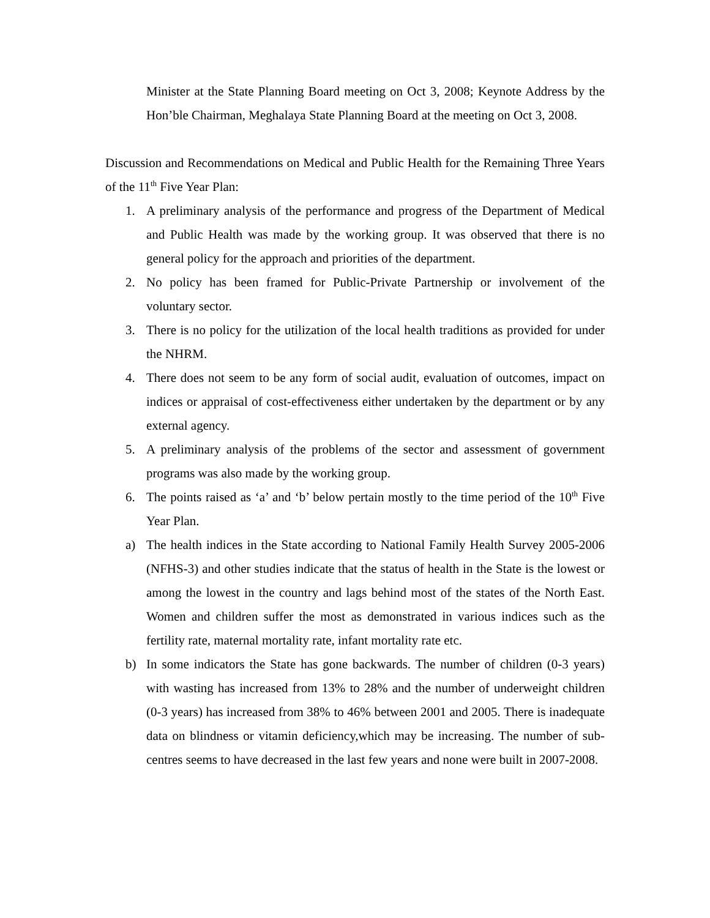Minister at the State Planning Board meeting on Oct 3, 2008; Keynote Address by the Hon’ble Chairman, Meghalaya State Planning Board at the meeting on Oct 3, 2008.
Discussion and Recommendations on Medical and Public Health for the Remaining Three Years of the 11<sup>th</sup> Five Year Plan:
1. A preliminary analysis of the performance and progress of the Department of Medical and Public Health was made by the working group. It was observed that there is no general policy for the approach and priorities of the department.
2. No policy has been framed for Public-Private Partnership or involvement of the voluntary sector.
3. There is no policy for the utilization of the local health traditions as provided for under the NHRM.
4. There does not seem to be any form of social audit, evaluation of outcomes, impact on indices or appraisal of cost-effectiveness either undertaken by the department or by any external agency.
5. A preliminary analysis of the problems of the sector and assessment of government programs was also made by the working group.
6. The points raised as ‘a’ and ‘b’ below pertain mostly to the time period of the 10<sup>th</sup> Five Year Plan.
a) The health indices in the State according to National Family Health Survey 2005-2006 (NFHS-3) and other studies indicate that the status of health in the State is the lowest or among the lowest in the country and lags behind most of the states of the North East. Women and children suffer the most as demonstrated in various indices such as the fertility rate, maternal mortality rate, infant mortality rate etc.
b) In some indicators the State has gone backwards. The number of children (0-3 years) with wasting has increased from 13% to 28% and the number of underweight children (0-3 years) has increased from 38% to 46% between 2001 and 2005. There is inadequate data on blindness or vitamin deficiency,which may be increasing. The number of sub-centres seems to have decreased in the last few years and none were built in 2007-2008.